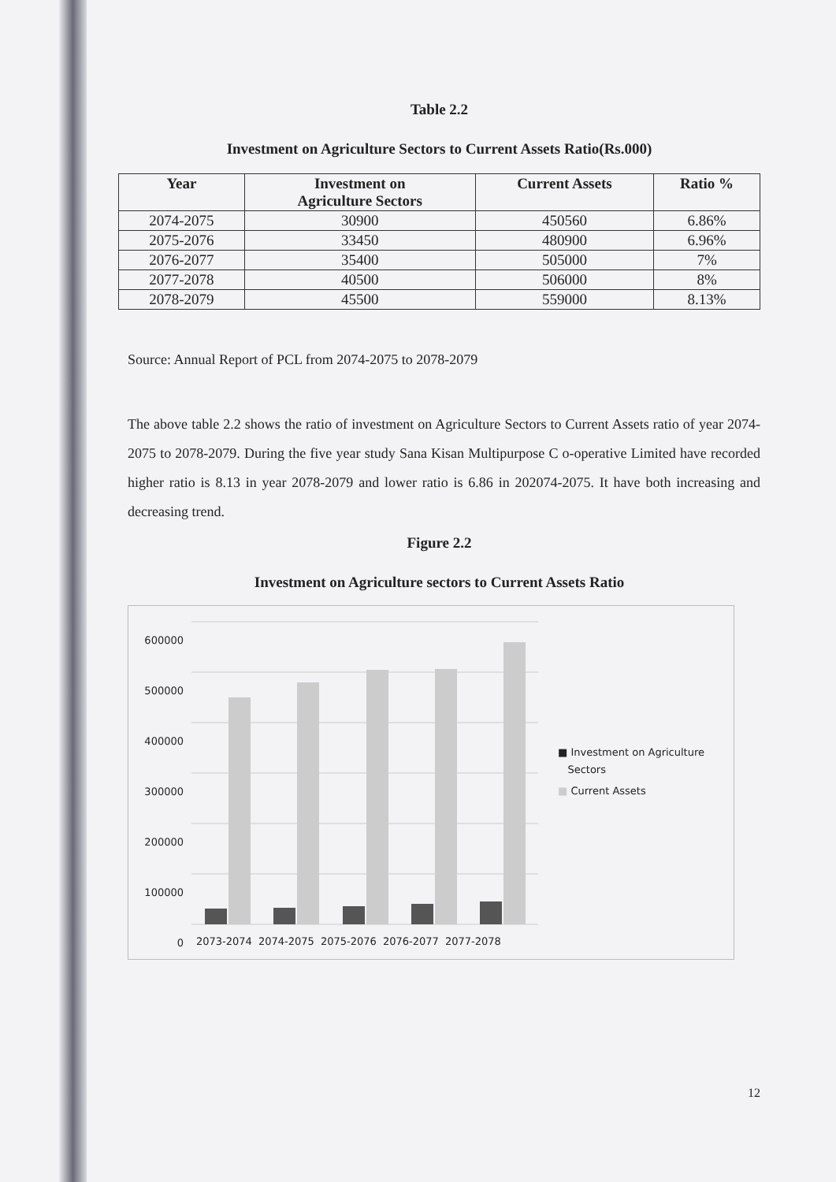Table 2.2
Investment on Agriculture Sectors to Current Assets Ratio(Rs.000)
| Year | Investment on Agriculture Sectors | Current Assets | Ratio % |
| --- | --- | --- | --- |
| 2074-2075 | 30900 | 450560 | 6.86% |
| 2075-2076 | 33450 | 480900 | 6.96% |
| 2076-2077 | 35400 | 505000 | 7% |
| 2077-2078 | 40500 | 506000 | 8% |
| 2078-2079 | 45500 | 559000 | 8.13% |
Source: Annual Report of PCL from 2074-2075 to 2078-2079
The above table 2.2 shows the ratio of investment on Agriculture Sectors to Current Assets ratio of year 2074-2075 to 2078-2079. During the five year study Sana Kisan Multipurpose C o-operative Limited have recorded higher ratio is 8.13 in year 2078-2079 and lower ratio is 6.86 in 202074-2075. It have both increasing and decreasing trend.
Figure 2.2
Investment on Agriculture sectors to Current Assets Ratio
600000
500000
400000
300000
200000
100000
0
2073-2074 2074-2075 2075-2076 2076-2077 2077-2078
■ Investment on Agriculture
Sectors
■ Current Assets
12